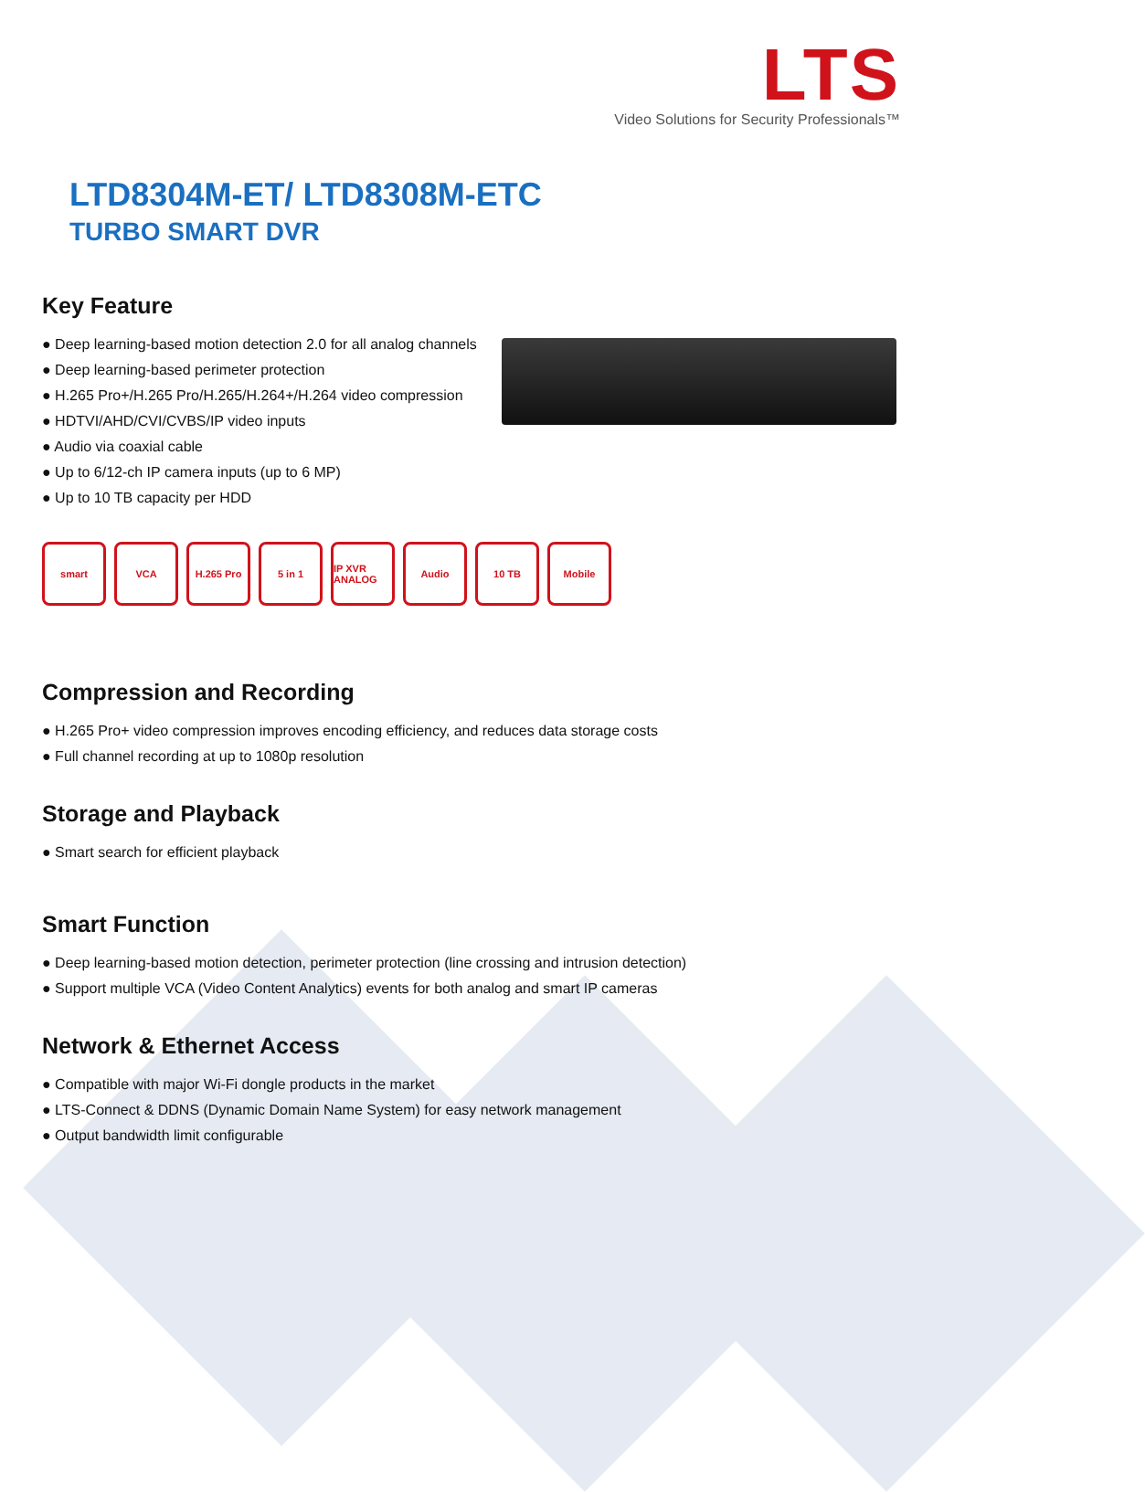LTS
Video Solutions for Security Professionals™
LTD8304M-ET/ LTD8308M-ETC
TURBO SMART DVR
Key Feature
● Deep learning-based motion detection 2.0 for all analog channels
● Deep learning-based perimeter protection
● H.265 Pro+/H.265 Pro/H.265/H.264+/H.264 video compression
● HDTVI/AHD/CVI/CVBS/IP video inputs
● Audio via coaxial cable
● Up to 6/12-ch IP camera inputs (up to 6 MP)
● Up to 10 TB capacity per HDD
smart VCA H.265 Pro 5 in 1 IP XVR ANALOG
Audio 10 TB Mobile
Compression and Recording
● H.265 Pro+ video compression improves encoding efficiency, and reduces data storage costs
● Full channel recording at up to 1080p resolution
Storage and Playback
● Smart search for efficient playback
Smart Function
● Deep learning-based motion detection, perimeter protection (line crossing and intrusion detection)
● Support multiple VCA (Video Content Analytics) events for both analog and smart IP cameras
Network & Ethernet Access
● Compatible with major Wi-Fi dongle products in the market
● LTS-Connect & DDNS (Dynamic Domain Name System) for easy network management
● Output bandwidth limit configurable